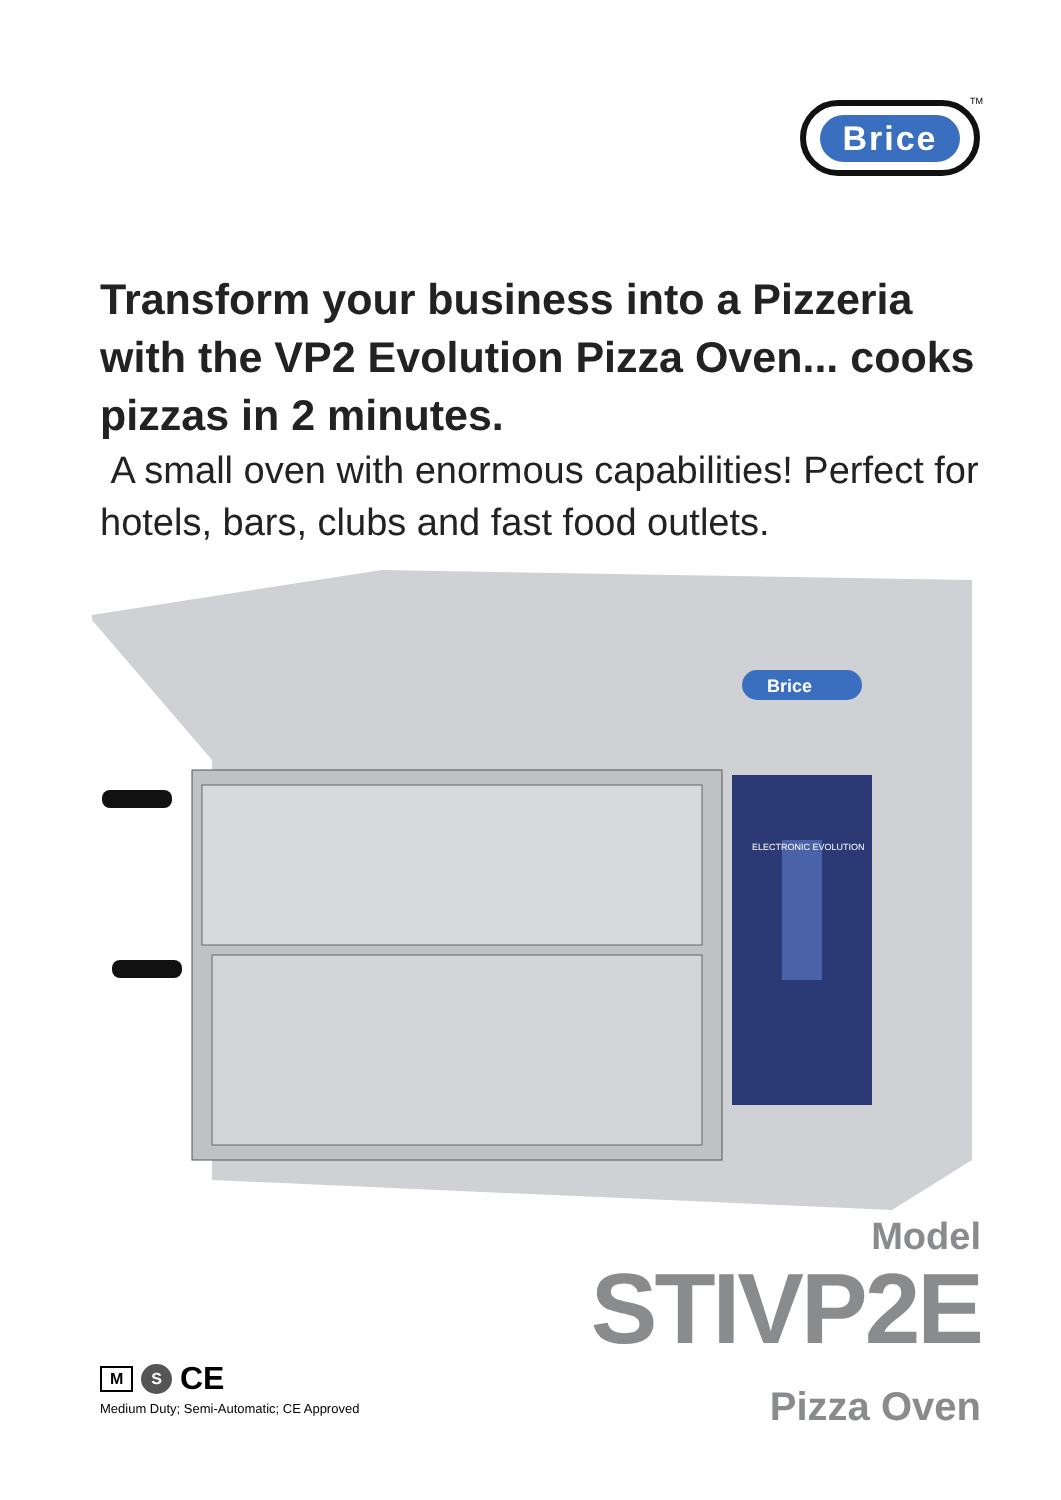Brice TM
Transform your business into a Pizzeria with the VP2 Evolution Pizza Oven... cooks pizzas in 2 minutes.
A small oven with enormous capabilities! Perfect for hotels, bars, clubs and fast food outlets.
ELECTRONIC EVOLUTION
Brice
Model
STIVP2E
Pizza Oven
M S CE
Medium Duty; Semi-Automatic; CE Approved